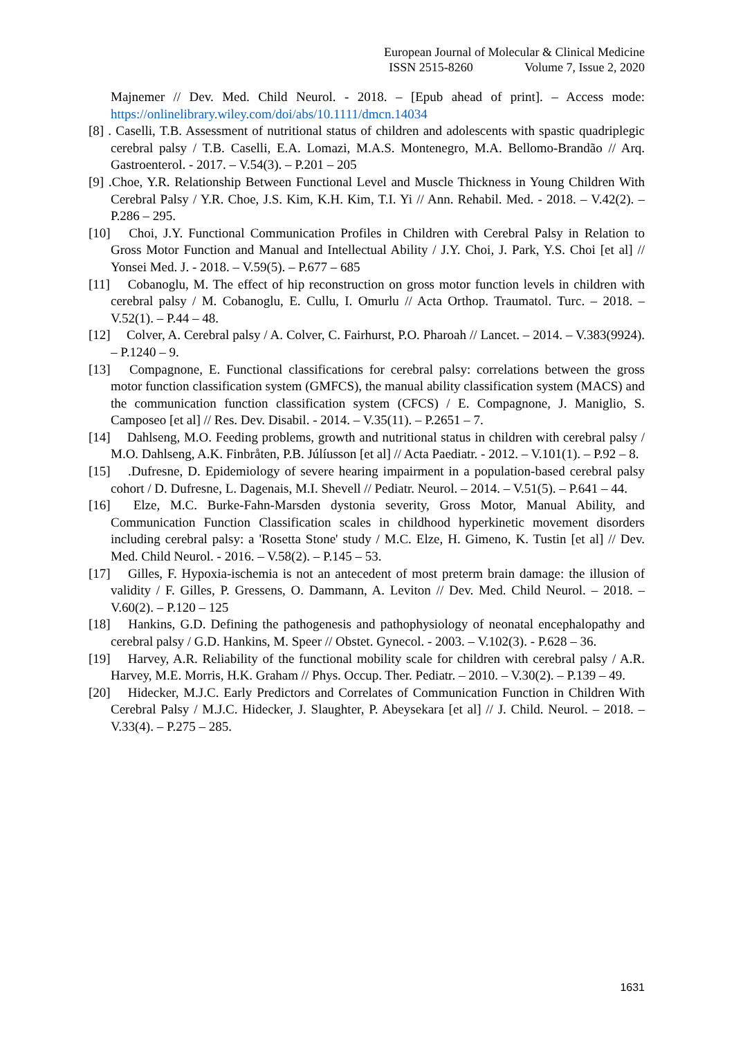European Journal of Molecular & Clinical Medicine
ISSN 2515-8260 Volume 7, Issue 2, 2020
Majnemer // Dev. Med. Child Neurol. - 2018. – [Epub ahead of print]. – Access mode: https://onlinelibrary.wiley.com/doi/abs/10.1111/dmcn.14034
[8] . Caselli, T.B. Assessment of nutritional status of children and adolescents with spastic quadriplegic cerebral palsy / T.B. Caselli, E.A. Lomazi, M.A.S. Montenegro, M.A. Bellomo-Brandão // Arq. Gastroenterol. - 2017. – V.54(3). – P.201 – 205
[9] .Choe, Y.R. Relationship Between Functional Level and Muscle Thickness in Young Children With Cerebral Palsy / Y.R. Choe, J.S. Kim, K.H. Kim, T.I. Yi // Ann. Rehabil. Med. - 2018. – V.42(2). – P.286 – 295.
[10] Choi, J.Y. Functional Communication Profiles in Children with Cerebral Palsy in Relation to Gross Motor Function and Manual and Intellectual Ability / J.Y. Choi, J. Park, Y.S. Choi [et al] // Yonsei Med. J. - 2018. – V.59(5). – P.677 – 685
[11] Cobanoglu, M. The effect of hip reconstruction on gross motor function levels in children with cerebral palsy / M. Cobanoglu, E. Cullu, I. Omurlu // Acta Orthop. Traumatol. Turc. – 2018. – V.52(1). – P.44 – 48.
[12] Colver, A. Cerebral palsy / A. Colver, C. Fairhurst, P.O. Pharoah // Lancet. – 2014. – V.383(9924). – P.1240 – 9.
[13] Compagnone, E. Functional classifications for cerebral palsy: correlations between the gross motor function classification system (GMFCS), the manual ability classification system (MACS) and the communication function classification system (CFCS) / E. Compagnone, J. Maniglio, S. Camposeo [et al] // Res. Dev. Disabil. - 2014. – V.35(11). – P.2651 – 7.
[14] Dahlseng, M.O. Feeding problems, growth and nutritional status in children with cerebral palsy / M.O. Dahlseng, A.K. Finbråten, P.B. Júlíusson [et al] // Acta Paediatr. - 2012. – V.101(1). – P.92 – 8.
[15] .Dufresne, D. Epidemiology of severe hearing impairment in a population-based cerebral palsy cohort / D. Dufresne, L. Dagenais, M.I. Shevell // Pediatr. Neurol. – 2014. – V.51(5). – P.641 – 44.
[16] Elze, M.C. Burke-Fahn-Marsden dystonia severity, Gross Motor, Manual Ability, and Communication Function Classification scales in childhood hyperkinetic movement disorders including cerebral palsy: a 'Rosetta Stone' study / M.C. Elze, H. Gimeno, K. Tustin [et al] // Dev. Med. Child Neurol. - 2016. – V.58(2). – P.145 – 53.
[17] Gilles, F. Hypoxia-ischemia is not an antecedent of most preterm brain damage: the illusion of validity / F. Gilles, P. Gressens, O. Dammann, A. Leviton // Dev. Med. Child Neurol. – 2018. – V.60(2). – P.120 – 125
[18] Hankins, G.D. Defining the pathogenesis and pathophysiology of neonatal encephalopathy and cerebral palsy / G.D. Hankins, M. Speer // Obstet. Gynecol. - 2003. – V.102(3). - P.628 – 36.
[19] Harvey, A.R. Reliability of the functional mobility scale for children with cerebral palsy / A.R. Harvey, M.E. Morris, H.K. Graham // Phys. Occup. Ther. Pediatr. – 2010. – V.30(2). – P.139 – 49.
[20] Hidecker, M.J.C. Early Predictors and Correlates of Communication Function in Children With Cerebral Palsy / M.J.C. Hidecker, J. Slaughter, P. Abeysekara [et al] // J. Child. Neurol. – 2018. – V.33(4). – P.275 – 285.
1631